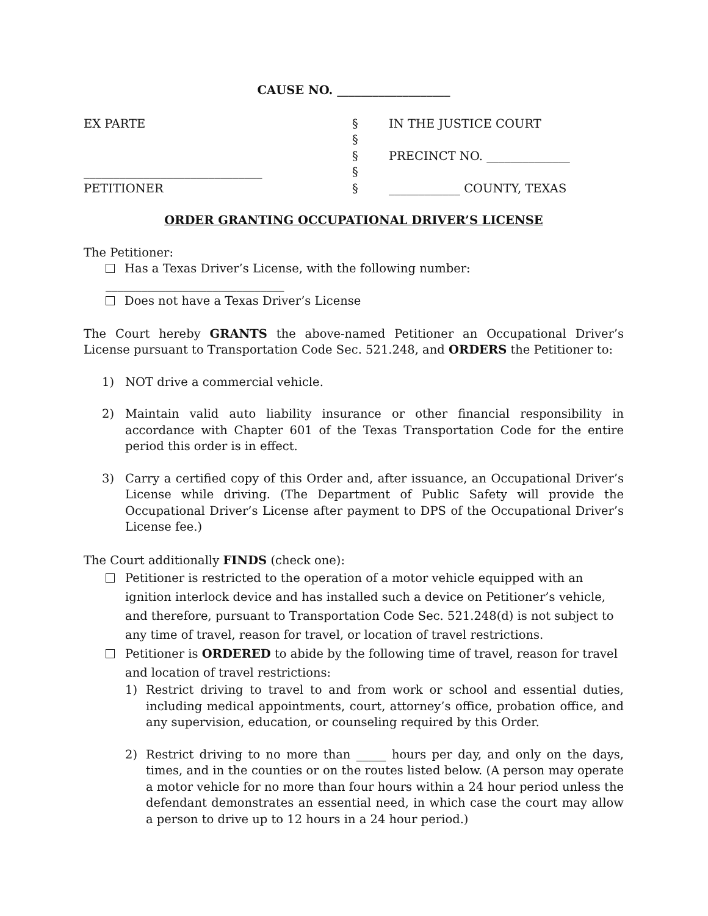CAUSE NO. ___________________
EX PARTE
______________________________
PETITIONER
§
§
§
§
§
IN THE JUSTICE COURT
PRECINCT NO. ______________
____________ COUNTY, TEXAS
ORDER GRANTING OCCUPATIONAL DRIVER’S LICENSE
The Petitioner:
Has a Texas Driver’s License, with the following number: ______________________________
Does not have a Texas Driver’s License
The Court hereby GRANTS the above-named Petitioner an Occupational Driver’s License pursuant to Transportation Code Sec. 521.248, and ORDERS the Petitioner to:
1) NOT drive a commercial vehicle.
2) Maintain valid auto liability insurance or other financial responsibility in accordance with Chapter 601 of the Texas Transportation Code for the entire period this order is in effect.
3) Carry a certified copy of this Order and, after issuance, an Occupational Driver’s License while driving. (The Department of Public Safety will provide the Occupational Driver’s License after payment to DPS of the Occupational Driver’s License fee.)
The Court additionally FINDS (check one):
Petitioner is restricted to the operation of a motor vehicle equipped with an ignition interlock device and has installed such a device on Petitioner’s vehicle, and therefore, pursuant to Transportation Code Sec. 521.248(d) is not subject to any time of travel, reason for travel, or location of travel restrictions.
Petitioner is ORDERED to abide by the following time of travel, reason for travel and location of travel restrictions:
1) Restrict driving to travel to and from work or school and essential duties, including medical appointments, court, attorney’s office, probation office, and any supervision, education, or counseling required by this Order.
2) Restrict driving to no more than _____ hours per day, and only on the days, times, and in the counties or on the routes listed below. (A person may operate a motor vehicle for no more than four hours within a 24 hour period unless the defendant demonstrates an essential need, in which case the court may allow a person to drive up to 12 hours in a 24 hour period.)